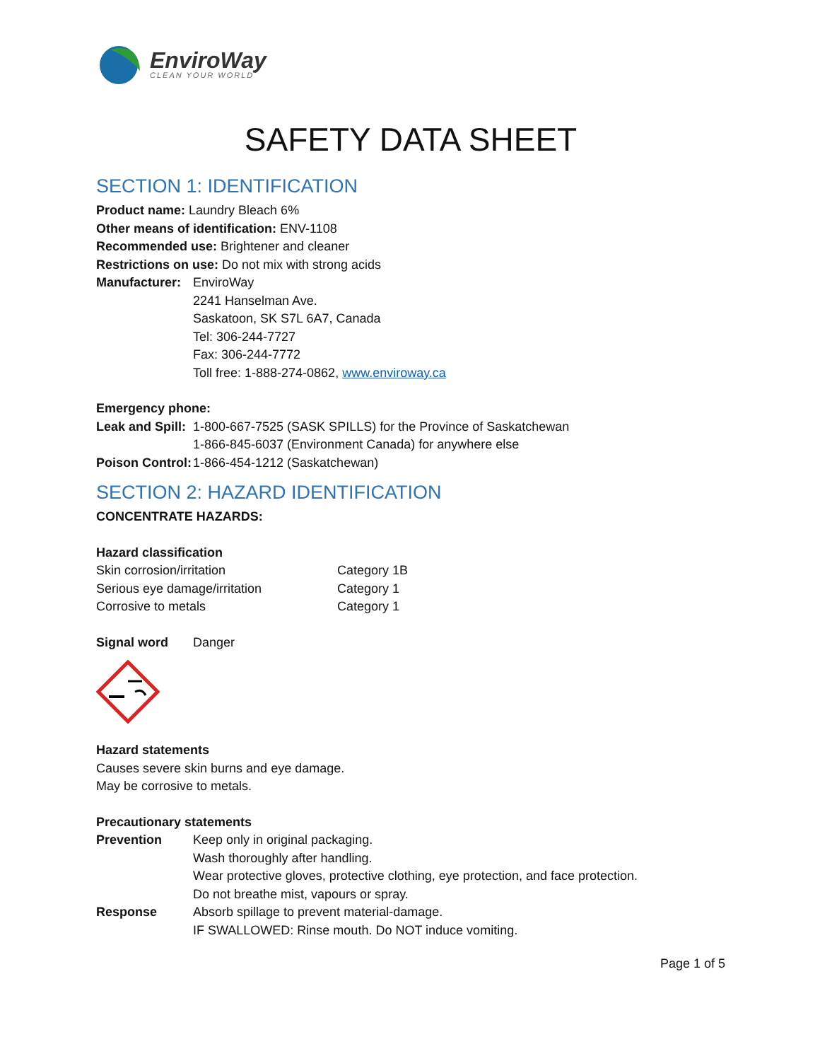EnviroWay
CLEAN YOUR WORLD
SAFETY DATA SHEET
SECTION 1: IDENTIFICATION
Product name: Laundry Bleach 6%
Other means of identification: ENV-1108
Recommended use: Brightener and cleaner
Restrictions on use: Do not mix with strong acids
Manufacturer: EnviroWay
2241 Hanselman Ave.
Saskatoon, SK S7L 6A7, Canada
Tel: 306-244-7727
Fax: 306-244-7772
Toll free: 1-888-274-0862, www.enviroway.ca
Emergency phone:
Leak and Spill: 1-800-667-7525 (SASK SPILLS) for the Province of Saskatchewan
1-866-845-6037 (Environment Canada) for anywhere else
Poison Control: 1-866-454-1212 (Saskatchewan)
SECTION 2: HAZARD IDENTIFICATION
CONCENTRATE HAZARDS:
Hazard classification
Skin corrosion/irritation Category 1B
Serious eye damage/irritation Category 1
Corrosive to metals Category 1
Signal word Danger
Hazard statements
Causes severe skin burns and eye damage.
May be corrosive to metals.
Precautionary statements
Prevention Keep only in original packaging.
Wash thoroughly after handling.
Wear protective gloves, protective clothing, eye protection, and face protection.
Do not breathe mist, vapours or spray.
Response Absorb spillage to prevent material-damage.
IF SWALLOWED: Rinse mouth. Do NOT induce vomiting.
Page 1 of 5